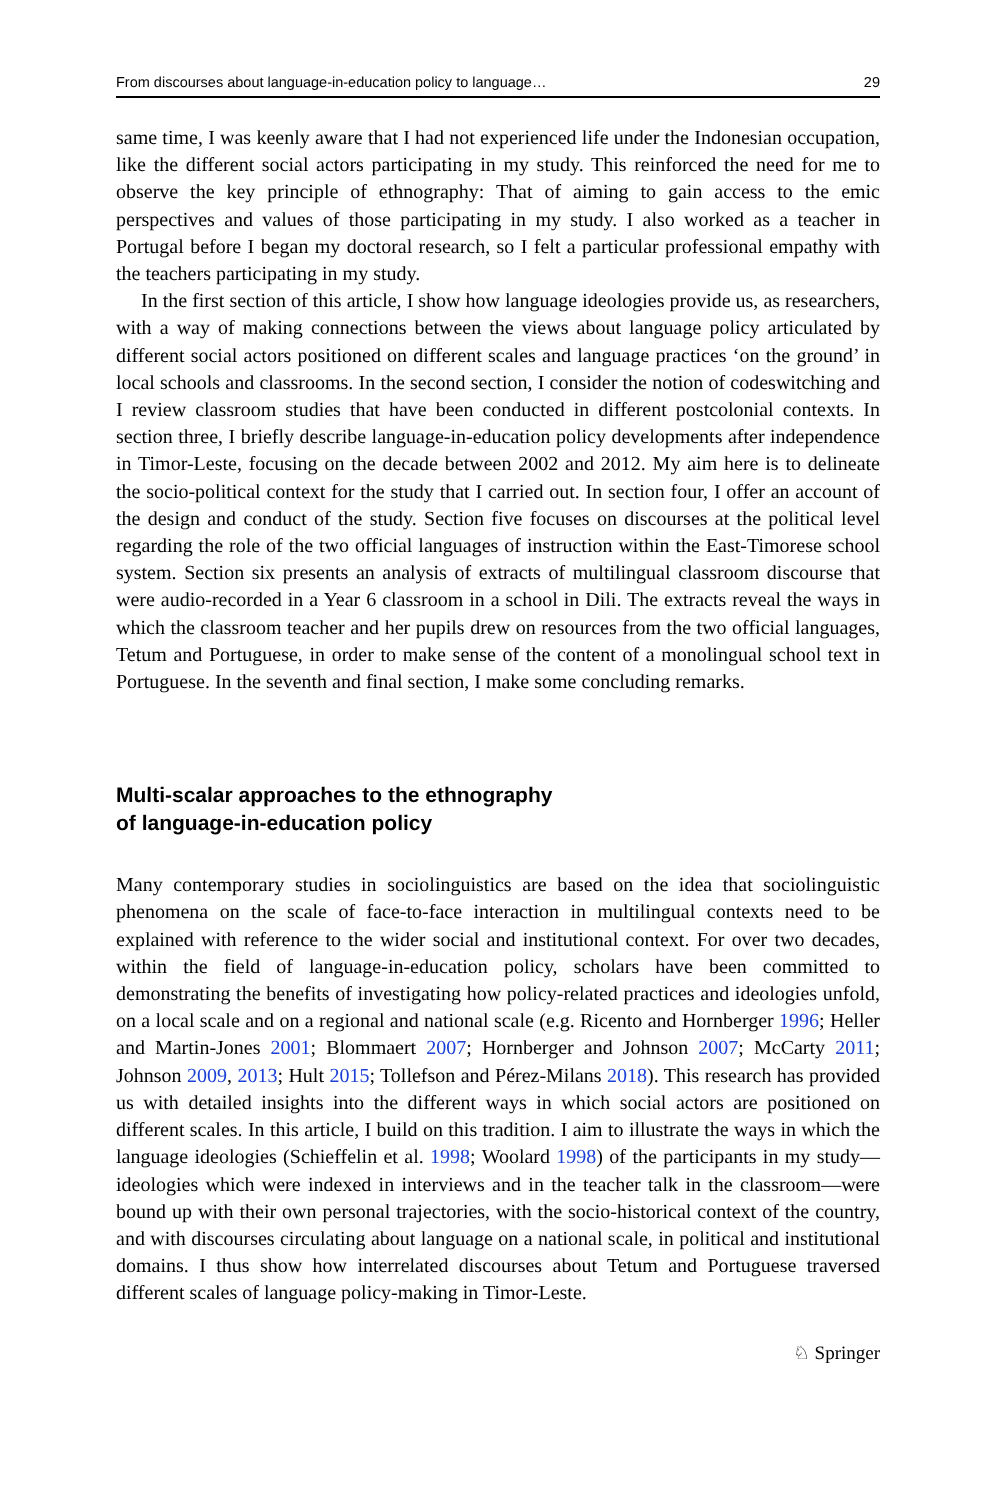From discourses about language-in-education policy to language… 29
same time, I was keenly aware that I had not experienced life under the Indonesian occupation, like the different social actors participating in my study. This reinforced the need for me to observe the key principle of ethnography: That of aiming to gain access to the emic perspectives and values of those participating in my study. I also worked as a teacher in Portugal before I began my doctoral research, so I felt a particular professional empathy with the teachers participating in my study.
In the first section of this article, I show how language ideologies provide us, as researchers, with a way of making connections between the views about language policy articulated by different social actors positioned on different scales and language practices ‘on the ground’ in local schools and classrooms. In the second section, I consider the notion of codeswitching and I review classroom studies that have been conducted in different postcolonial contexts. In section three, I briefly describe language-in-education policy developments after independence in Timor-Leste, focusing on the decade between 2002 and 2012. My aim here is to delineate the socio-political context for the study that I carried out. In section four, I offer an account of the design and conduct of the study. Section five focuses on discourses at the political level regarding the role of the two official languages of instruction within the East-Timorese school system. Section six presents an analysis of extracts of multilingual classroom discourse that were audio-recorded in a Year 6 classroom in a school in Dili. The extracts reveal the ways in which the classroom teacher and her pupils drew on resources from the two official languages, Tetum and Portuguese, in order to make sense of the content of a monolingual school text in Portuguese. In the seventh and final section, I make some concluding remarks.
Multi-scalar approaches to the ethnography
of language-in-education policy
Many contemporary studies in sociolinguistics are based on the idea that sociolinguistic phenomena on the scale of face-to-face interaction in multilingual contexts need to be explained with reference to the wider social and institutional context. For over two decades, within the field of language-in-education policy, scholars have been committed to demonstrating the benefits of investigating how policy-related practices and ideologies unfold, on a local scale and on a regional and national scale (e.g. Ricento and Hornberger 1996; Heller and Martin-Jones 2001; Blommaert 2007; Hornberger and Johnson 2007; McCarty 2011; Johnson 2009, 2013; Hult 2015; Tollefson and Pérez-Milans 2018). This research has provided us with detailed insights into the different ways in which social actors are positioned on different scales. In this article, I build on this tradition. I aim to illustrate the ways in which the language ideologies (Schieffelin et al. 1998; Woolard 1998) of the participants in my study—ideologies which were indexed in interviews and in the teacher talk in the classroom—were bound up with their own personal trajectories, with the socio-historical context of the country, and with discourses circulating about language on a national scale, in political and institutional domains. I thus show how interrelated discourses about Tetum and Portuguese traversed different scales of language policy-making in Timor-Leste.
♘ Springer